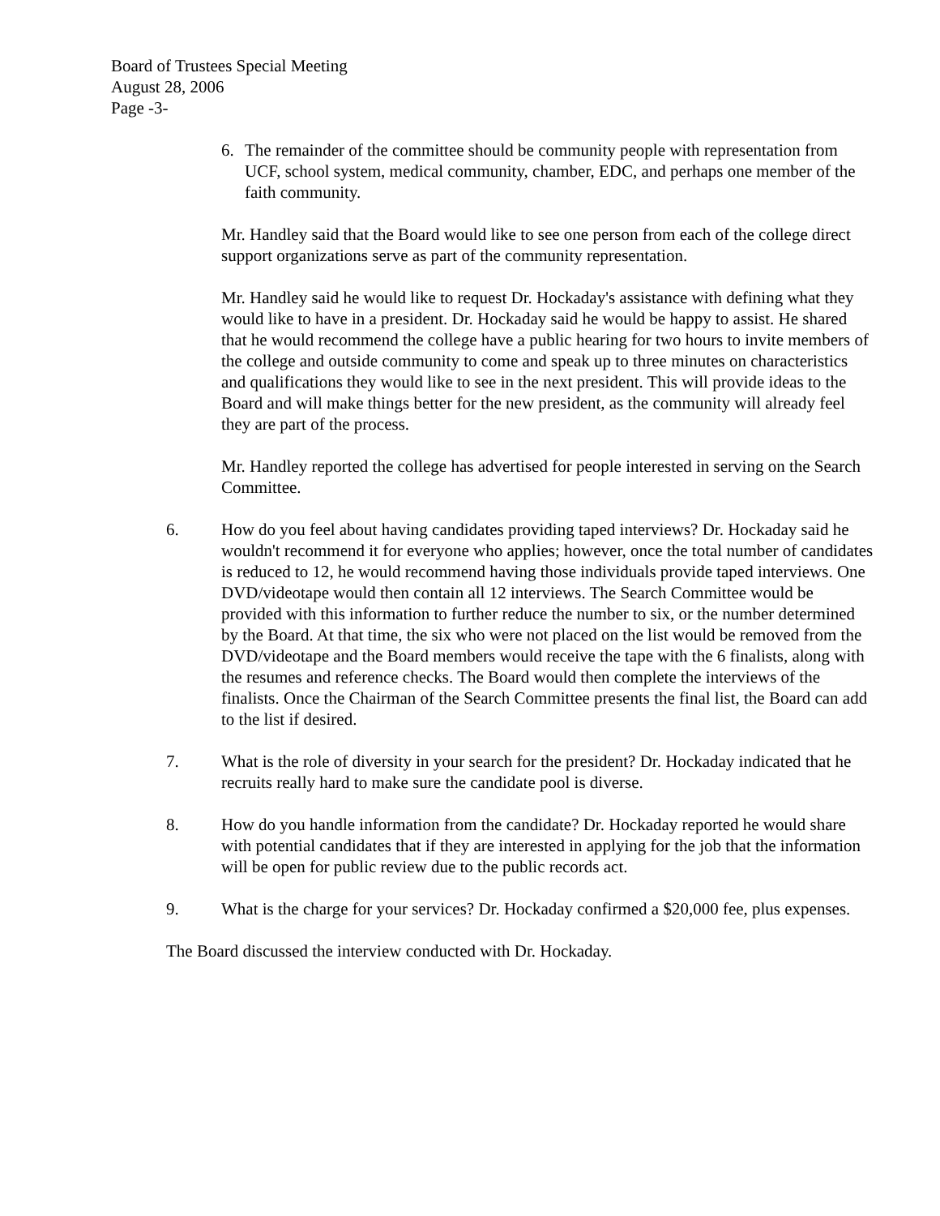Board of Trustees Special Meeting
August 28, 2006
Page -3-
6. The remainder of the committee should be community people with representation from UCF, school system, medical community, chamber, EDC, and perhaps one member of the faith community.
Mr. Handley said that the Board would like to see one person from each of the college direct support organizations serve as part of the community representation.
Mr. Handley said he would like to request Dr. Hockaday's assistance with defining what they would like to have in a president. Dr. Hockaday said he would be happy to assist. He shared that he would recommend the college have a public hearing for two hours to invite members of the college and outside community to come and speak up to three minutes on characteristics and qualifications they would like to see in the next president. This will provide ideas to the Board and will make things better for the new president, as the community will already feel they are part of the process.
Mr. Handley reported the college has advertised for people interested in serving on the Search Committee.
6. How do you feel about having candidates providing taped interviews? Dr. Hockaday said he wouldn't recommend it for everyone who applies; however, once the total number of candidates is reduced to 12, he would recommend having those individuals provide taped interviews. One DVD/videotape would then contain all 12 interviews. The Search Committee would be provided with this information to further reduce the number to six, or the number determined by the Board. At that time, the six who were not placed on the list would be removed from the DVD/videotape and the Board members would receive the tape with the 6 finalists, along with the resumes and reference checks. The Board would then complete the interviews of the finalists. Once the Chairman of the Search Committee presents the final list, the Board can add to the list if desired.
7. What is the role of diversity in your search for the president? Dr. Hockaday indicated that he recruits really hard to make sure the candidate pool is diverse.
8. How do you handle information from the candidate? Dr. Hockaday reported he would share with potential candidates that if they are interested in applying for the job that the information will be open for public review due to the public records act.
9. What is the charge for your services? Dr. Hockaday confirmed a $20,000 fee, plus expenses.
The Board discussed the interview conducted with Dr. Hockaday.